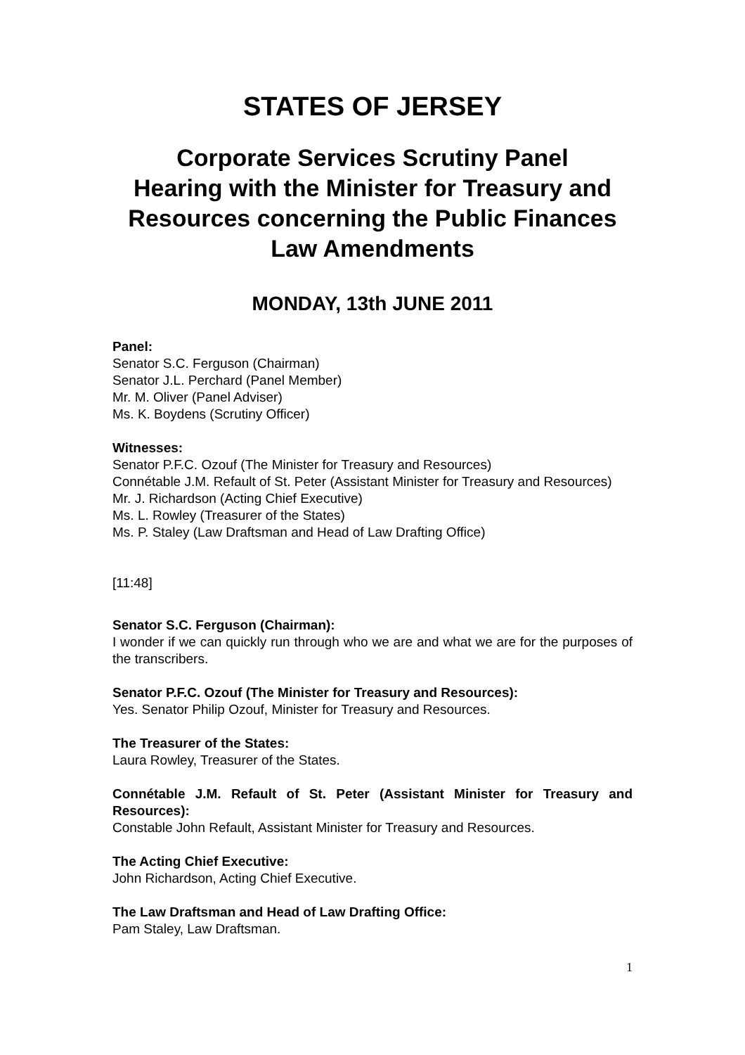STATES OF JERSEY
Corporate Services Scrutiny Panel
Hearing with the Minister for Treasury and Resources concerning the Public Finances Law Amendments
MONDAY, 13th JUNE 2011
Panel:
Senator S.C. Ferguson (Chairman)
Senator J.L. Perchard (Panel Member)
Mr. M. Oliver (Panel Adviser)
Ms. K. Boydens (Scrutiny Officer)
Witnesses:
Senator P.F.C. Ozouf (The Minister for Treasury and Resources)
Connétable J.M. Refault of St. Peter (Assistant Minister for Treasury and Resources)
Mr. J. Richardson (Acting Chief Executive)
Ms. L. Rowley (Treasurer of the States)
Ms. P. Staley (Law Draftsman and Head of Law Drafting Office)
[11:48]
Senator S.C. Ferguson (Chairman):
I wonder if we can quickly run through who we are and what we are for the purposes of the transcribers.
Senator P.F.C. Ozouf (The Minister for Treasury and Resources):
Yes. Senator Philip Ozouf, Minister for Treasury and Resources.
The Treasurer of the States:
Laura Rowley, Treasurer of the States.
Connétable J.M. Refault of St. Peter (Assistant Minister for Treasury and Resources):
Constable John Refault, Assistant Minister for Treasury and Resources.
The Acting Chief Executive:
John Richardson, Acting Chief Executive.
The Law Draftsman and Head of Law Drafting Office:
Pam Staley, Law Draftsman.
1